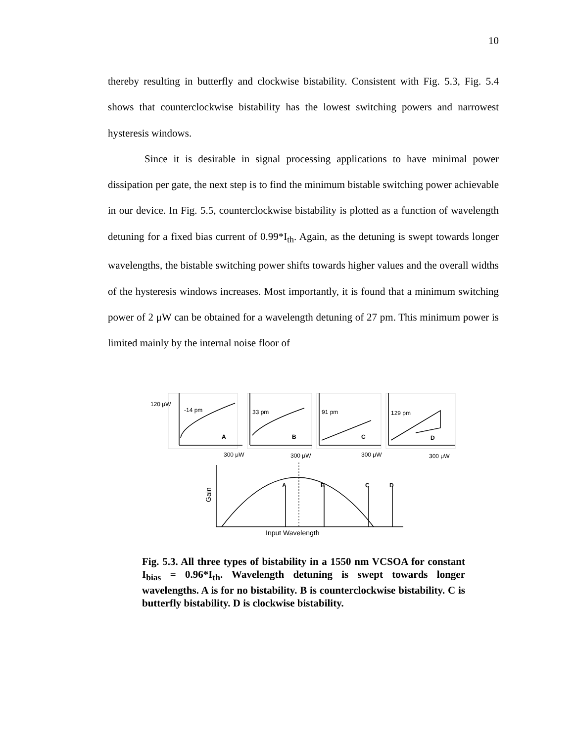10
thereby resulting in butterfly and clockwise bistability. Consistent with Fig. 5.3, Fig. 5.4 shows that counterclockwise bistability has the lowest switching powers and narrowest hysteresis windows.
Since it is desirable in signal processing applications to have minimal power dissipation per gate, the next step is to find the minimum bistable switching power achievable in our device. In Fig. 5.5, counterclockwise bistability is plotted as a function of wavelength detuning for a fixed bias current of 0.99*I<sub>th</sub>. Again, as the detuning is swept towards longer wavelengths, the bistable switching power shifts towards higher values and the overall widths of the hysteresis windows increases. Most importantly, it is found that a minimum switching power of 2 μW can be obtained for a wavelength detuning of 27 pm. This minimum power is limited mainly by the internal noise floor of
120 μW
-14 pm
33 pm
91 pm
129 pm
A
B
C
D
300 μW
300 μW
300 μW
300 μW
A
B
C
D
Gain
Input Wavelength
Fig. 5.3. All three types of bistability in a 1550 nm VCSOA for constant I<sub>bias</sub> = 0.96*I<sub>th</sub>. Wavelength detuning is swept towards longer wavelengths. A is for no bistability. B is counterclockwise bistability. C is butterfly bistability. D is clockwise bistability.